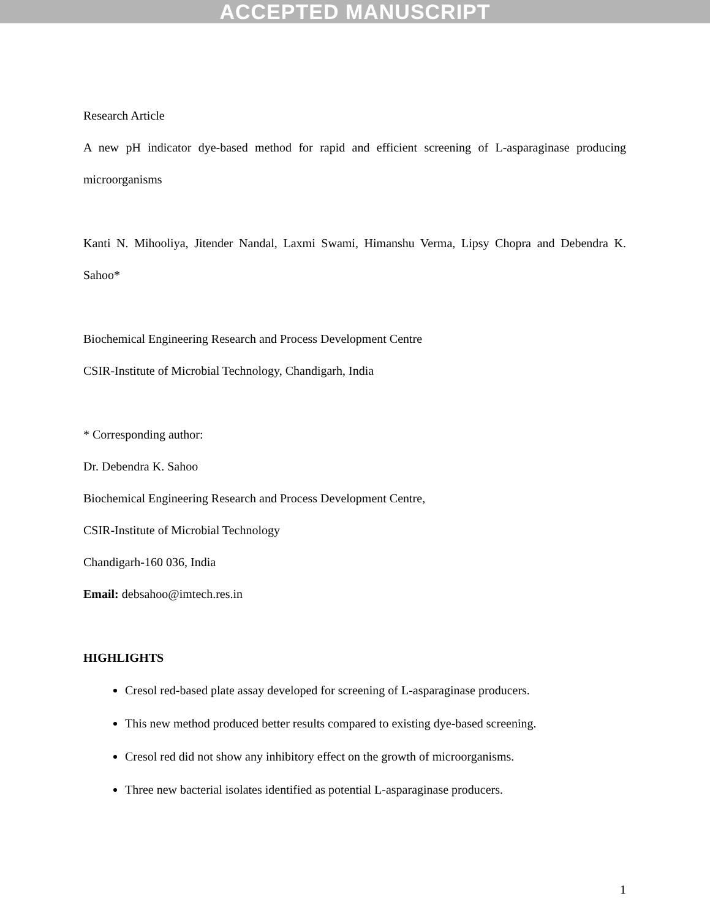ACCEPTED MANUSCRIPT
Research Article
A new pH indicator dye-based method for rapid and efficient screening of L-asparaginase producing microorganisms
Kanti N. Mihooliya, Jitender Nandal, Laxmi Swami, Himanshu Verma, Lipsy Chopra and Debendra K. Sahoo*
Biochemical Engineering Research and Process Development Centre
CSIR-Institute of Microbial Technology, Chandigarh, India
* Corresponding author:
Dr. Debendra K. Sahoo
Biochemical Engineering Research and Process Development Centre,
CSIR-Institute of Microbial Technology
Chandigarh-160 036, India
Email: debsahoo@imtech.res.in
HIGHLIGHTS
Cresol red-based plate assay developed for screening of L-asparaginase producers.
This new method produced better results compared to existing dye-based screening.
Cresol red did not show any inhibitory effect on the growth of microorganisms.
Three new bacterial isolates identified as potential L-asparaginase producers.
1